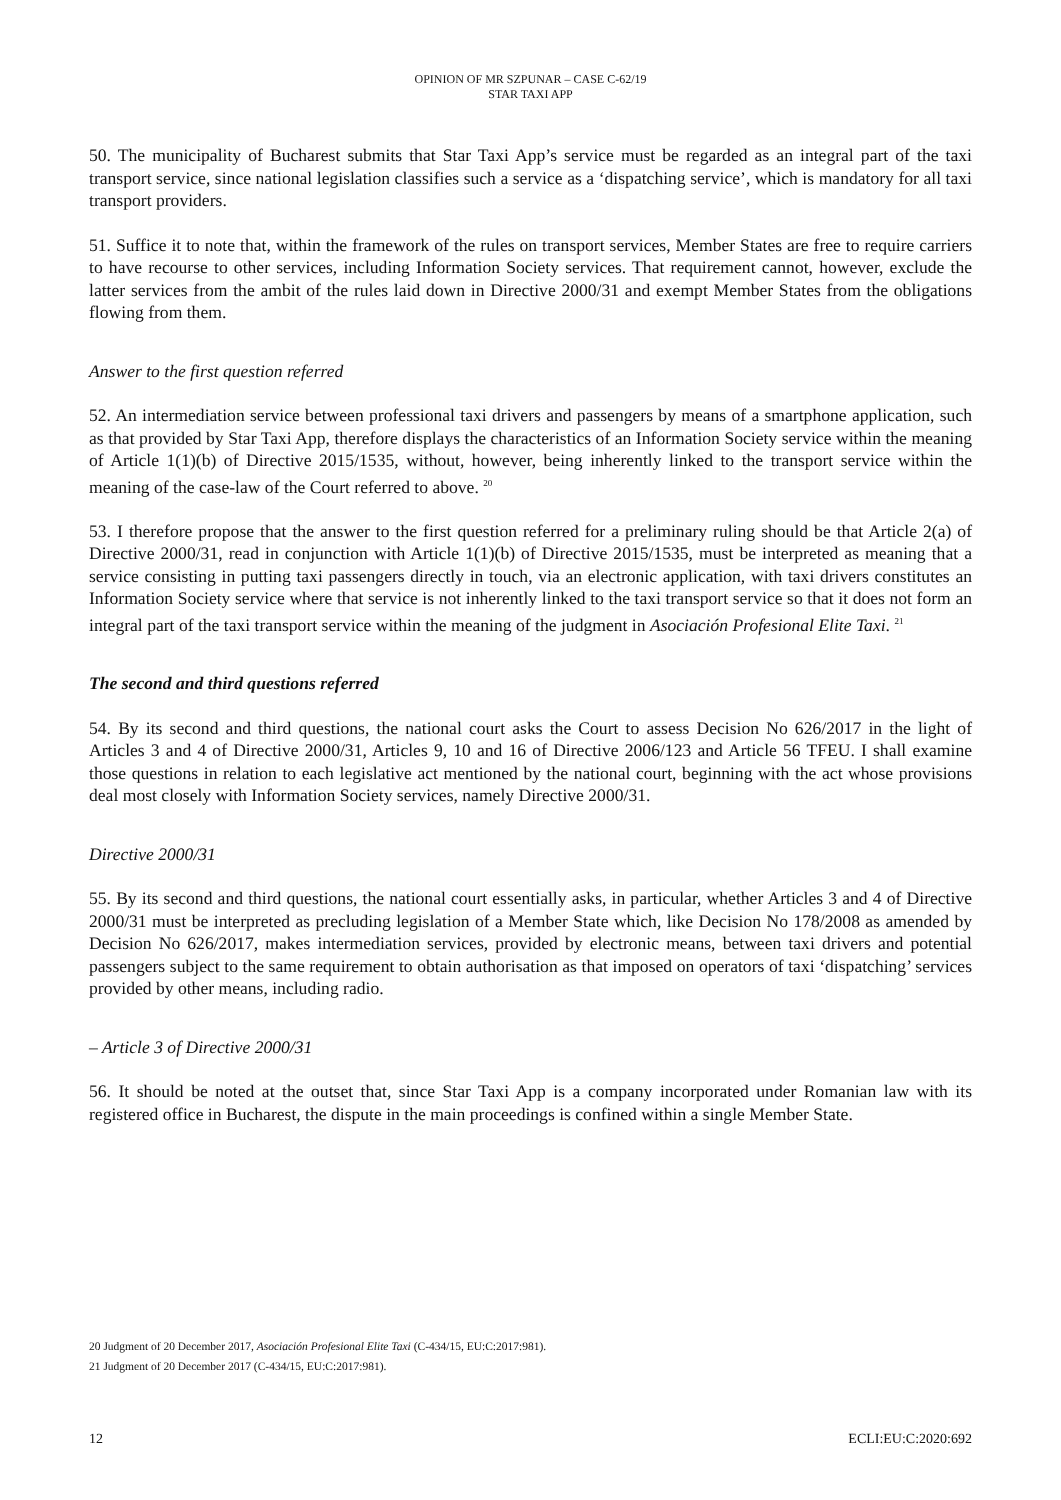OPINION OF MR SZPUNAR – CASE C-62/19
STAR TAXI APP
50. The municipality of Bucharest submits that Star Taxi App’s service must be regarded as an integral part of the taxi transport service, since national legislation classifies such a service as a ‘dispatching service’, which is mandatory for all taxi transport providers.
51. Suffice it to note that, within the framework of the rules on transport services, Member States are free to require carriers to have recourse to other services, including Information Society services. That requirement cannot, however, exclude the latter services from the ambit of the rules laid down in Directive 2000/31 and exempt Member States from the obligations flowing from them.
Answer to the first question referred
52. An intermediation service between professional taxi drivers and passengers by means of a smartphone application, such as that provided by Star Taxi App, therefore displays the characteristics of an Information Society service within the meaning of Article 1(1)(b) of Directive 2015/1535, without, however, being inherently linked to the transport service within the meaning of the case-law of the Court referred to above. <sup>20</sup>
53. I therefore propose that the answer to the first question referred for a preliminary ruling should be that Article 2(a) of Directive 2000/31, read in conjunction with Article 1(1)(b) of Directive 2015/1535, must be interpreted as meaning that a service consisting in putting taxi passengers directly in touch, via an electronic application, with taxi drivers constitutes an Information Society service where that service is not inherently linked to the taxi transport service so that it does not form an integral part of the taxi transport service within the meaning of the judgment in Asociación Profesional Elite Taxi. <sup>21</sup>
The second and third questions referred
54. By its second and third questions, the national court asks the Court to assess Decision No 626/2017 in the light of Articles 3 and 4 of Directive 2000/31, Articles 9, 10 and 16 of Directive 2006/123 and Article 56 TFEU. I shall examine those questions in relation to each legislative act mentioned by the national court, beginning with the act whose provisions deal most closely with Information Society services, namely Directive 2000/31.
Directive 2000/31
55. By its second and third questions, the national court essentially asks, in particular, whether Articles 3 and 4 of Directive 2000/31 must be interpreted as precluding legislation of a Member State which, like Decision No 178/2008 as amended by Decision No 626/2017, makes intermediation services, provided by electronic means, between taxi drivers and potential passengers subject to the same requirement to obtain authorisation as that imposed on operators of taxi ‘dispatching’ services provided by other means, including radio.
– Article 3 of Directive 2000/31
56. It should be noted at the outset that, since Star Taxi App is a company incorporated under Romanian law with its registered office in Bucharest, the dispute in the main proceedings is confined within a single Member State.
20 Judgment of 20 December 2017, Asociación Profesional Elite Taxi (C-434/15, EU:C:2017:981).
21 Judgment of 20 December 2017 (C-434/15, EU:C:2017:981).
12 ECLI:EU:C:2020:692